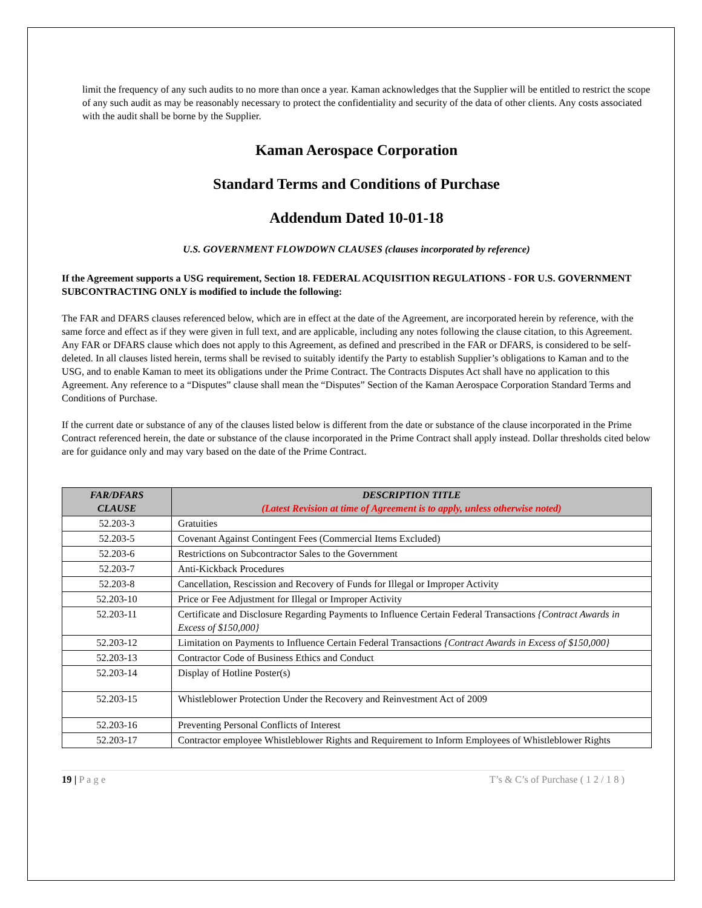limit the frequency of any such audits to no more than once a year. Kaman acknowledges that the Supplier will be entitled to restrict the scope of any such audit as may be reasonably necessary to protect the confidentiality and security of the data of other clients. Any costs associated with the audit shall be borne by the Supplier.
Kaman Aerospace Corporation
Standard Terms and Conditions of Purchase
Addendum Dated 10-01-18
U.S. GOVERNMENT FLOWDOWN CLAUSES (clauses incorporated by reference)
If the Agreement supports a USG requirement, Section 18. FEDERAL ACQUISITION REGULATIONS - FOR U.S. GOVERNMENT SUBCONTRACTING ONLY is modified to include the following:
The FAR and DFARS clauses referenced below, which are in effect at the date of the Agreement, are incorporated herein by reference, with the same force and effect as if they were given in full text, and are applicable, including any notes following the clause citation, to this Agreement. Any FAR or DFARS clause which does not apply to this Agreement, as defined and prescribed in the FAR or DFARS, is considered to be self-deleted. In all clauses listed herein, terms shall be revised to suitably identify the Party to establish Supplier’s obligations to Kaman and to the USG, and to enable Kaman to meet its obligations under the Prime Contract. The Contracts Disputes Act shall have no application to this Agreement. Any reference to a “Disputes” clause shall mean the “Disputes” Section of the Kaman Aerospace Corporation Standard Terms and Conditions of Purchase.
If the current date or substance of any of the clauses listed below is different from the date or substance of the clause incorporated in the Prime Contract referenced herein, the date or substance of the clause incorporated in the Prime Contract shall apply instead. Dollar thresholds cited below are for guidance only and may vary based on the date of the Prime Contract.
| FAR/DFARS CLAUSE | DESCRIPTION TITLE (Latest Revision at time of Agreement is to apply, unless otherwise noted) |
| --- | --- |
| 52.203-3 | Gratuities |
| 52.203-5 | Covenant Against Contingent Fees (Commercial Items Excluded) |
| 52.203-6 | Restrictions on Subcontractor Sales to the Government |
| 52.203-7 | Anti-Kickback Procedures |
| 52.203-8 | Cancellation, Rescission and Recovery of Funds for Illegal or Improper Activity |
| 52.203-10 | Price or Fee Adjustment for Illegal or Improper Activity |
| 52.203-11 | Certificate and Disclosure Regarding Payments to Influence Certain Federal Transactions {Contract Awards in Excess of $150,000} |
| 52.203-12 | Limitation on Payments to Influence Certain Federal Transactions {Contract Awards in Excess of $150,000} |
| 52.203-13 | Contractor Code of Business Ethics and Conduct |
| 52.203-14 | Display of Hotline Poster(s) |
| 52.203-15 | Whistleblower Protection Under the Recovery and Reinvestment Act of 2009 |
| 52.203-16 | Preventing Personal Conflicts of Interest |
| 52.203-17 | Contractor employee Whistleblower Rights and Requirement to Inform Employees of Whistleblower Rights |
19 | P a g e T’s & C’s of Purchase ( 1 2 / 1 8 )